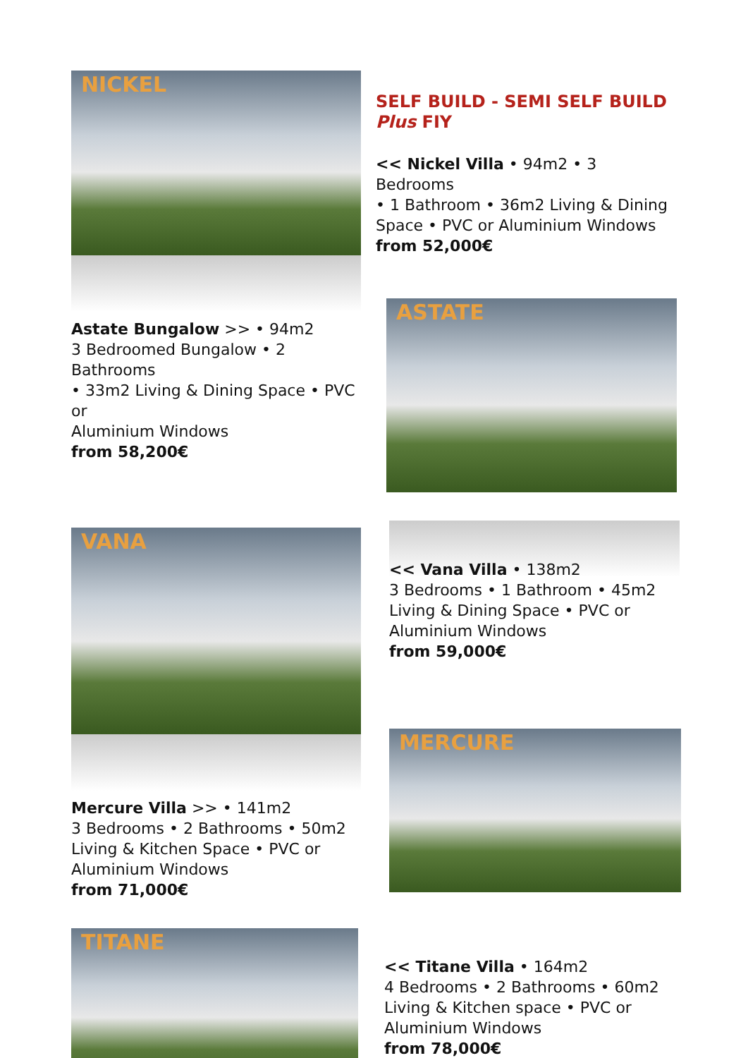NICKEL
Astate Bungalow >> • 94m2
3 Bedroomed Bungalow • 2 Bathrooms
• 33m2 Living & Dining Space • PVC or
Aluminium Windows
from 58,200€
SELF BUILD - SEMI SELF BUILD
Plus FIY
<< Nickel Villa • 94m2 • 3 Bedrooms
• 1 Bathroom • 36m2 Living & Dining
Space • PVC or Aluminium Windows
from 52,000€
ASTATE
VANA
Mercure Villa >> • 141m2
3 Bedrooms • 2 Bathrooms • 50m2
Living & Kitchen Space • PVC or
Aluminium Windows
from 71,000€
<< Vana Villa • 138m2
3 Bedrooms • 1 Bathroom • 45m2
Living & Dining Space • PVC or
Aluminium Windows
from 59,000€
MERCURE
TITANE
<< Titane Villa • 164m2
4 Bedrooms • 2 Bathrooms • 60m2
Living & Kitchen space • PVC or
Aluminium Windows
from 78,000€